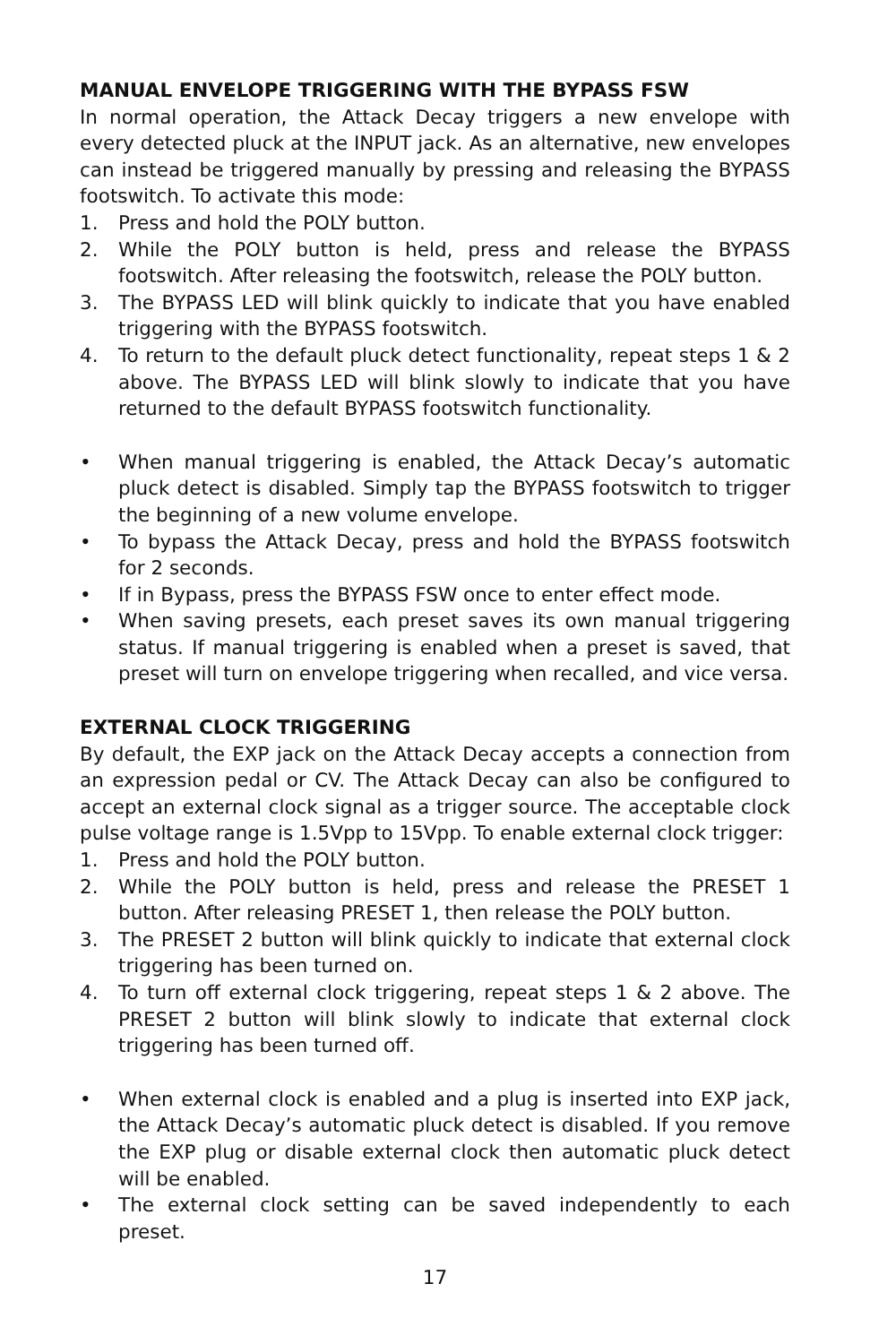MANUAL ENVELOPE TRIGGERING WITH THE BYPASS FSW
In normal operation, the Attack Decay triggers a new envelope with every detected pluck at the INPUT jack. As an alternative, new envelopes can instead be triggered manually by pressing and releasing the BYPASS footswitch. To activate this mode:
1. Press and hold the POLY button.
2. While the POLY button is held, press and release the BYPASS footswitch. After releasing the footswitch, release the POLY button.
3. The BYPASS LED will blink quickly to indicate that you have enabled triggering with the BYPASS footswitch.
4. To return to the default pluck detect functionality, repeat steps 1 & 2 above. The BYPASS LED will blink slowly to indicate that you have returned to the default BYPASS footswitch functionality.
• When manual triggering is enabled, the Attack Decay’s automatic pluck detect is disabled. Simply tap the BYPASS footswitch to trigger the beginning of a new volume envelope.
• To bypass the Attack Decay, press and hold the BYPASS footswitch for 2 seconds.
• If in Bypass, press the BYPASS FSW once to enter effect mode.
• When saving presets, each preset saves its own manual triggering status. If manual triggering is enabled when a preset is saved, that preset will turn on envelope triggering when recalled, and vice versa.
EXTERNAL CLOCK TRIGGERING
By default, the EXP jack on the Attack Decay accepts a connection from an expression pedal or CV. The Attack Decay can also be configured to accept an external clock signal as a trigger source. The acceptable clock pulse voltage range is 1.5Vpp to 15Vpp. To enable external clock trigger:
1. Press and hold the POLY button.
2. While the POLY button is held, press and release the PRESET 1 button. After releasing PRESET 1, then release the POLY button.
3. The PRESET 2 button will blink quickly to indicate that external clock triggering has been turned on.
4. To turn off external clock triggering, repeat steps 1 & 2 above. The PRESET 2 button will blink slowly to indicate that external clock triggering has been turned off.
• When external clock is enabled and a plug is inserted into EXP jack, the Attack Decay’s automatic pluck detect is disabled. If you remove the EXP plug or disable external clock then automatic pluck detect will be enabled.
• The external clock setting can be saved independently to each preset.
17